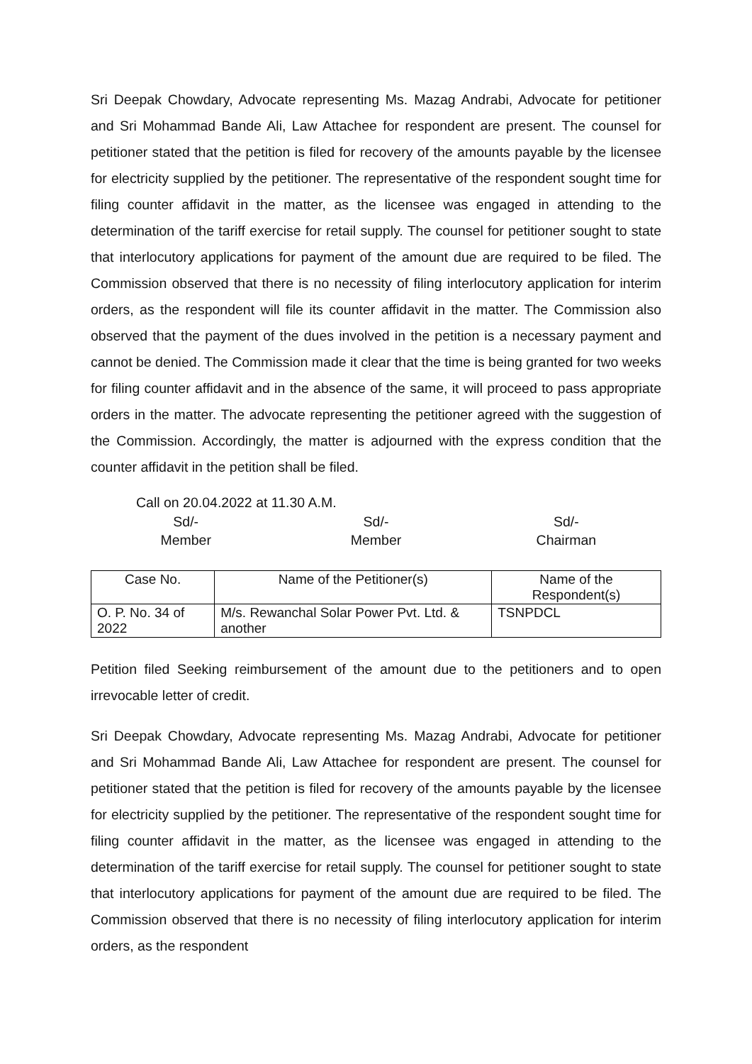Sri Deepak Chowdary, Advocate representing Ms. Mazag Andrabi, Advocate for petitioner and Sri Mohammad Bande Ali, Law Attachee for respondent are present. The counsel for petitioner stated that the petition is filed for recovery of the amounts payable by the licensee for electricity supplied by the petitioner. The representative of the respondent sought time for filing counter affidavit in the matter, as the licensee was engaged in attending to the determination of the tariff exercise for retail supply. The counsel for petitioner sought to state that interlocutory applications for payment of the amount due are required to be filed. The Commission observed that there is no necessity of filing interlocutory application for interim orders, as the respondent will file its counter affidavit in the matter. The Commission also observed that the payment of the dues involved in the petition is a necessary payment and cannot be denied. The Commission made it clear that the time is being granted for two weeks for filing counter affidavit and in the absence of the same, it will proceed to pass appropriate orders in the matter. The advocate representing the petitioner agreed with the suggestion of the Commission. Accordingly, the matter is adjourned with the express condition that the counter affidavit in the petition shall be filed.
Call on 20.04.2022 at 11.30 A.M.
Sd/-
Member
Sd/-
Member
Sd/-
Chairman
| Case No. | Name of the Petitioner(s) | Name of the Respondent(s) |
| --- | --- | --- |
| O. P. No. 34 of 2022 | M/s. Rewanchal Solar Power Pvt. Ltd. & another | TSNPDCL |
Petition filed Seeking reimbursement of the amount due to the petitioners and to open irrevocable letter of credit.
Sri Deepak Chowdary, Advocate representing Ms. Mazag Andrabi, Advocate for petitioner and Sri Mohammad Bande Ali, Law Attachee for respondent are present. The counsel for petitioner stated that the petition is filed for recovery of the amounts payable by the licensee for electricity supplied by the petitioner. The representative of the respondent sought time for filing counter affidavit in the matter, as the licensee was engaged in attending to the determination of the tariff exercise for retail supply. The counsel for petitioner sought to state that interlocutory applications for payment of the amount due are required to be filed. The Commission observed that there is no necessity of filing interlocutory application for interim orders, as the respondent